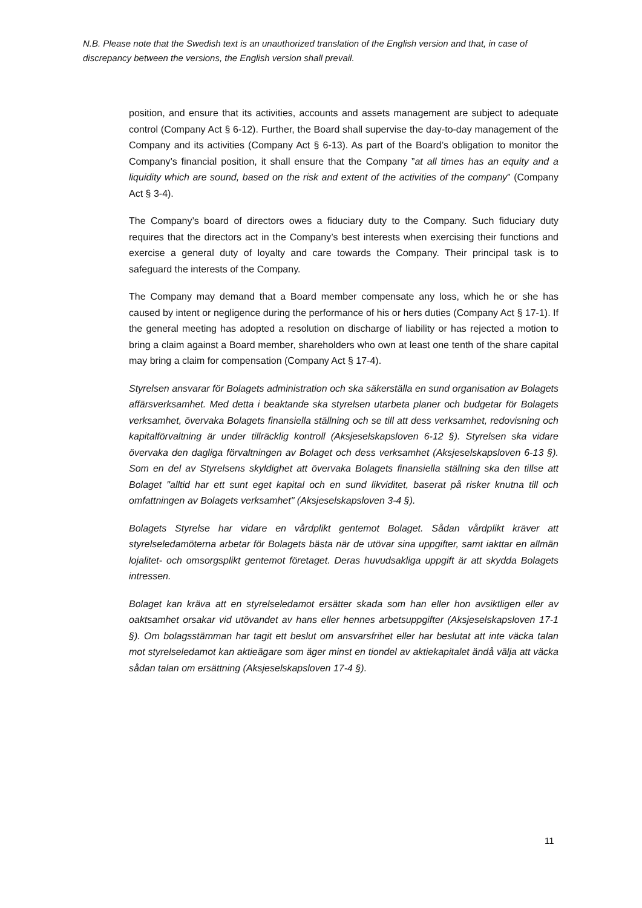N.B. Please note that the Swedish text is an unauthorized translation of the English version and that, in case of discrepancy between the versions, the English version shall prevail.
position, and ensure that its activities, accounts and assets management are subject to adequate control (Company Act § 6-12). Further, the Board shall supervise the day-to-day management of the Company and its activities (Company Act § 6-13). As part of the Board’s obligation to monitor the Company’s financial position, it shall ensure that the Company ”at all times has an equity and a liquidity which are sound, based on the risk and extent of the activities of the company” (Company Act § 3-4).
The Company’s board of directors owes a fiduciary duty to the Company. Such fiduciary duty requires that the directors act in the Company’s best interests when exercising their functions and exercise a general duty of loyalty and care towards the Company. Their principal task is to safeguard the interests of the Company.
The Company may demand that a Board member compensate any loss, which he or she has caused by intent or negligence during the performance of his or hers duties (Company Act § 17-1). If the general meeting has adopted a resolution on discharge of liability or has rejected a motion to bring a claim against a Board member, shareholders who own at least one tenth of the share capital may bring a claim for compensation (Company Act § 17-4).
Styrelsen ansvarar för Bolagets administration och ska säkerställa en sund organisation av Bolagets affärsverksamhet. Med detta i beaktande ska styrelsen utarbeta planer och budgetar för Bolagets verksamhet, övervaka Bolagets finansiella ställning och se till att dess verksamhet, redovisning och kapitalförvaltning är under tillräcklig kontroll (Aksjeselskapsloven 6-12 §). Styrelsen ska vidare övervaka den dagliga förvaltningen av Bolaget och dess verksamhet (Aksjeselskapsloven 6-13 §). Som en del av Styrelsens skyldighet att övervaka Bolagets finansiella ställning ska den tillse att Bolaget "alltid har ett sunt eget kapital och en sund likviditet, baserat på risker knutna till och omfattningen av Bolagets verksamhet" (Aksjeselskapsloven 3-4 §).
Bolagets Styrelse har vidare en vårdplikt gentemot Bolaget. Sådan vårdplikt kräver att styrelseledamöterna arbetar för Bolagets bästa när de utövar sina uppgifter, samt iakttar en allmän lojalitet- och omsorgsplikt gentemot företaget. Deras huvudsakliga uppgift är att skydda Bolagets intressen.
Bolaget kan kräva att en styrelseledamot ersätter skada som han eller hon avsiktligen eller av oaktsamhet orsakar vid utövandet av hans eller hennes arbetsuppgifter (Aksjeselskapsloven 17-1 §). Om bolagsstämman har tagit ett beslut om ansvarsfrihet eller har beslutat att inte väcka talan mot styrelseledamot kan aktieägare som äger minst en tiondel av aktiekapitalet ändå välja att väcka sådan talan om ersättning (Aksjeselskapsloven 17-4 §).
11